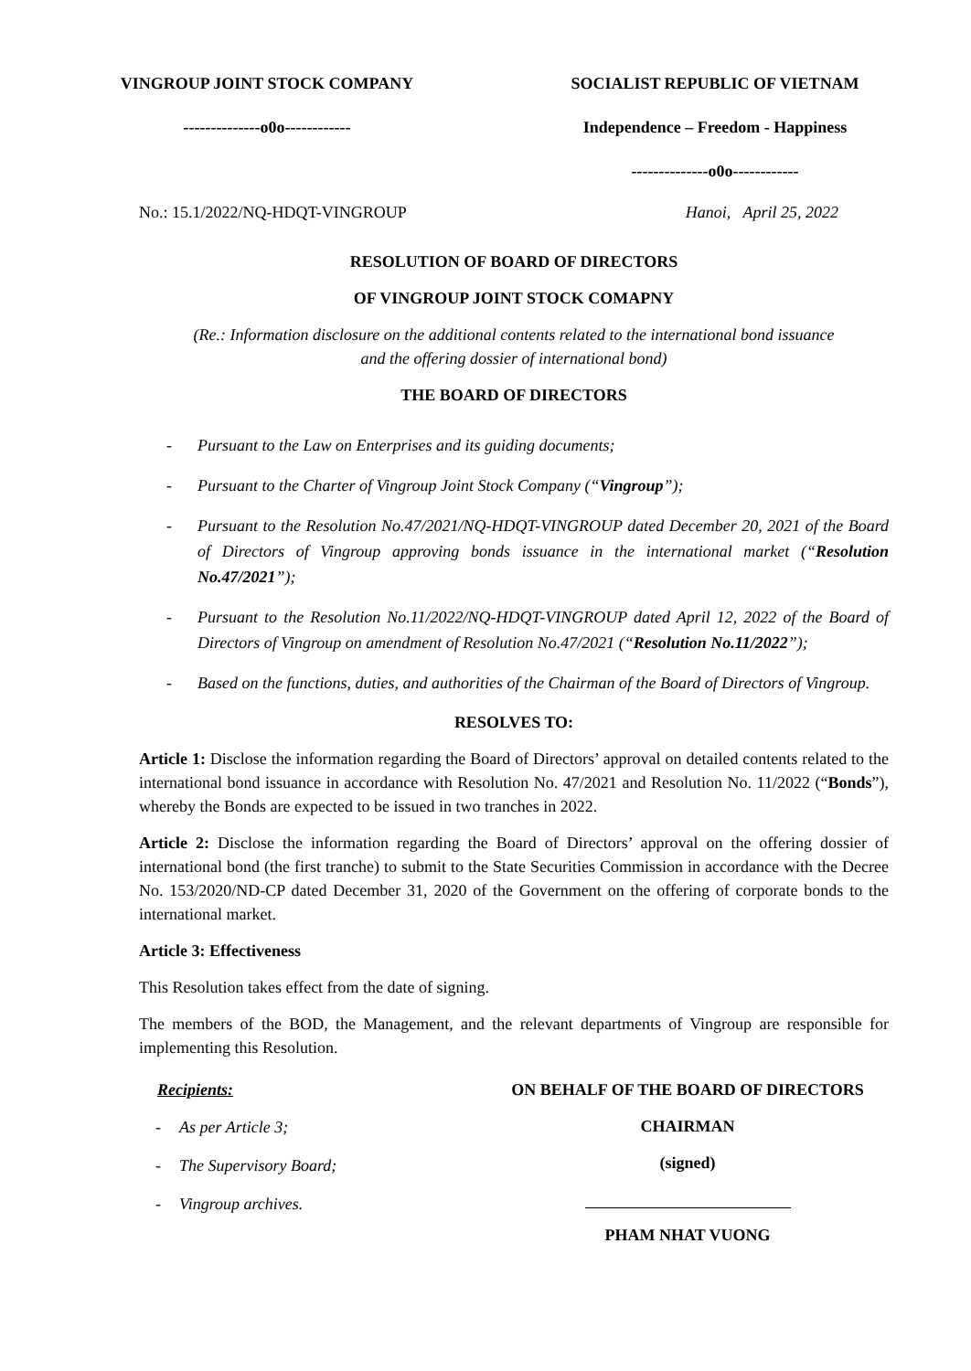VINGROUP JOINT STOCK COMPANY
--------------o0o------------
SOCIALIST REPUBLIC OF VIETNAM
Independence – Freedom - Happiness
--------------o0o------------
No.: 15.1/2022/NQ-HDQT-VINGROUP Hanoi, April 25, 2022
RESOLUTION OF BOARD OF DIRECTORS
OF VINGROUP JOINT STOCK COMAPNY
(Re.: Information disclosure on the additional contents related to the international bond issuance
and the offering dossier of international bond)
THE BOARD OF DIRECTORS
- Pursuant to the Law on Enterprises and its guiding documents;
- Pursuant to the Charter of Vingroup Joint Stock Company (“Vingroup”);
- Pursuant to the Resolution No.47/2021/NQ-HDQT-VINGROUP dated December 20, 2021 of the Board of Directors of Vingroup approving bonds issuance in the international market (“Resolution No.47/2021”);
- Pursuant to the Resolution No.11/2022/NQ-HDQT-VINGROUP dated April 12, 2022 of the Board of Directors of Vingroup on amendment of Resolution No.47/2021 (“Resolution No.11/2022”);
- Based on the functions, duties, and authorities of the Chairman of the Board of Directors of Vingroup.
RESOLVES TO:
Article 1: Disclose the information regarding the Board of Directors’ approval on detailed contents related to the international bond issuance in accordance with Resolution No. 47/2021 and Resolution No. 11/2022 (“Bonds”), whereby the Bonds are expected to be issued in two tranches in 2022.
Article 2: Disclose the information regarding the Board of Directors’ approval on the offering dossier of international bond (the first tranche) to submit to the State Securities Commission in accordance with the Decree No. 153/2020/ND-CP dated December 31, 2020 of the Government on the offering of corporate bonds to the international market.
Article 3: Effectiveness
This Resolution takes effect from the date of signing.
The members of the BOD, the Management, and the relevant departments of Vingroup are responsible for implementing this Resolution.
Recipients:
- As per Article 3;
- The Supervisory Board;
- Vingroup archives.
ON BEHALF OF THE BOARD OF DIRECTORS
CHAIRMAN
(signed)
PHAM NHAT VUONG